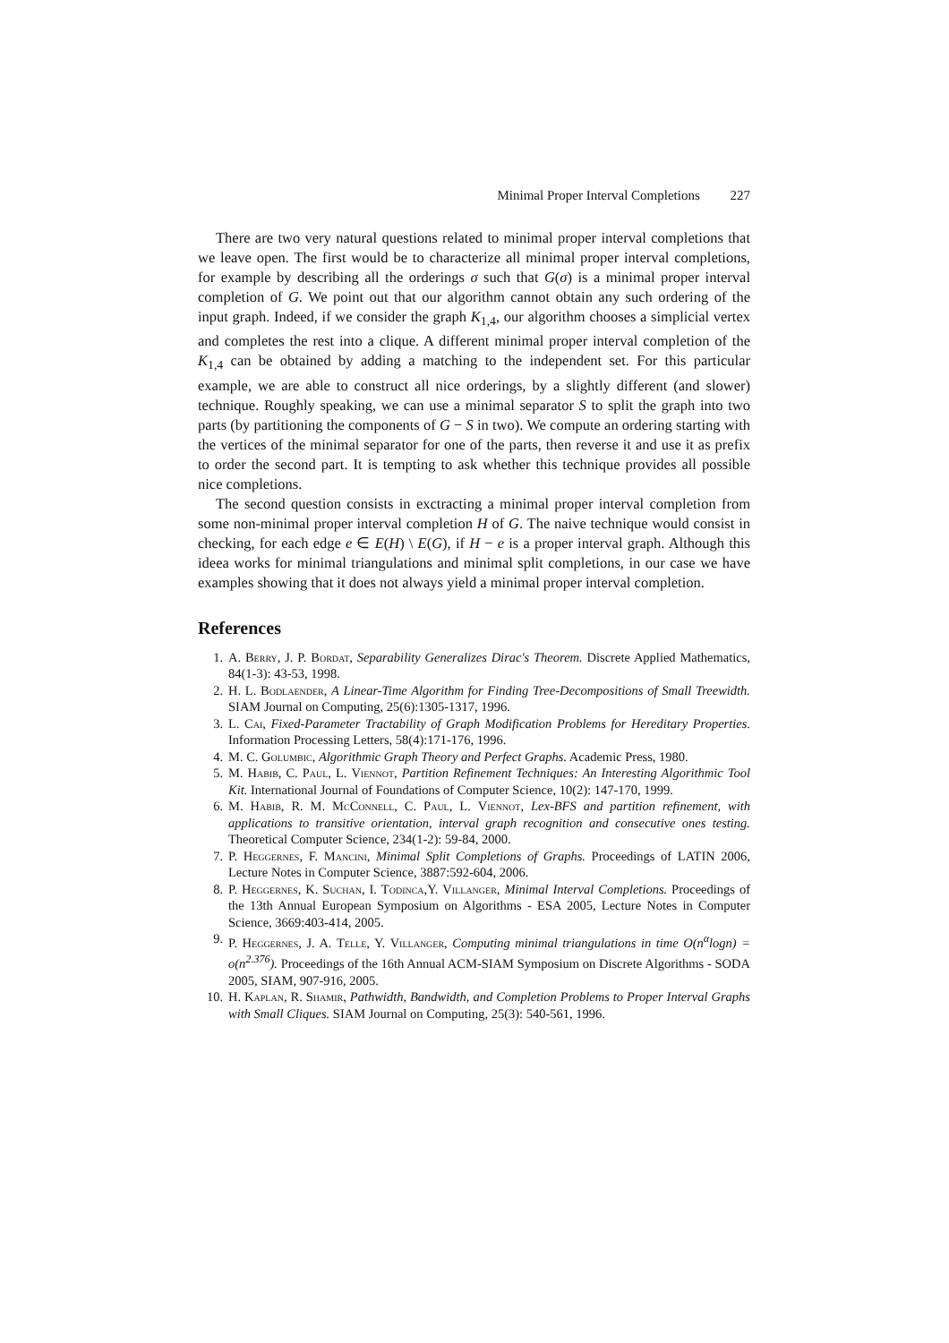Minimal Proper Interval Completions 227
There are two very natural questions related to minimal proper interval completions that we leave open. The first would be to characterize all minimal proper interval completions, for example by describing all the orderings σ such that G(σ) is a minimal proper interval completion of G. We point out that our algorithm cannot obtain any such ordering of the input graph. Indeed, if we consider the graph K<sub>1,4</sub>, our algorithm chooses a simplicial vertex and completes the rest into a clique. A different minimal proper interval completion of the K<sub>1,4</sub> can be obtained by adding a matching to the independent set. For this particular example, we are able to construct all nice orderings, by a slightly different (and slower) technique. Roughly speaking, we can use a minimal separator S to split the graph into two parts (by partitioning the components of G − S in two). We compute an ordering starting with the vertices of the minimal separator for one of the parts, then reverse it and use it as prefix to order the second part. It is tempting to ask whether this technique provides all possible nice completions.
The second question consists in exctracting a minimal proper interval completion from some non-minimal proper interval completion H of G. The naive technique would consist in checking, for each edge e ∈ E(H) \ E(G), if H − e is a proper interval graph. Although this ideea works for minimal triangulations and minimal split completions, in our case we have examples showing that it does not always yield a minimal proper interval completion.
References
1. A. Berry, J. P. Bordat, Separability Generalizes Dirac's Theorem. Discrete Applied Mathematics, 84(1-3): 43-53, 1998.
2. H. L. Bodlaender, A Linear-Time Algorithm for Finding Tree-Decompositions of Small Treewidth. SIAM Journal on Computing, 25(6):1305-1317, 1996.
3. L. Cai, Fixed-Parameter Tractability of Graph Modification Problems for Hereditary Properties. Information Processing Letters, 58(4):171-176, 1996.
4. M. C. Golumbic, Algorithmic Graph Theory and Perfect Graphs. Academic Press, 1980.
5. M. Habib, C. Paul, L. Viennot, Partition Refinement Techniques: An Interesting Algorithmic Tool Kit. International Journal of Foundations of Computer Science, 10(2): 147-170, 1999.
6. M. Habib, R. M. McConnell, C. Paul, L. Viennot, Lex-BFS and partition refinement, with applications to transitive orientation, interval graph recognition and consecutive ones testing. Theoretical Computer Science, 234(1-2): 59-84, 2000.
7. P. Heggernes, F. Mancini, Minimal Split Completions of Graphs. Proceedings of LATIN 2006, Lecture Notes in Computer Science, 3887:592-604, 2006.
8. P. Heggernes, K. Suchan, I. Todinca,Y. Villanger, Minimal Interval Completions. Proceedings of the 13th Annual European Symposium on Algorithms - ESA 2005, Lecture Notes in Computer Science, 3669:403-414, 2005.
9. P. Heggernes, J. A. Telle, Y. Villanger, Computing minimal triangulations in time O(n<sup>α</sup>logn) = o(n<sup>2.376</sup>). Proceedings of the 16th Annual ACM-SIAM Symposium on Discrete Algorithms - SODA 2005, SIAM, 907-916, 2005.
10. H. Kaplan, R. Shamir, Pathwidth, Bandwidth, and Completion Problems to Proper Interval Graphs with Small Cliques. SIAM Journal on Computing, 25(3): 540-561, 1996.